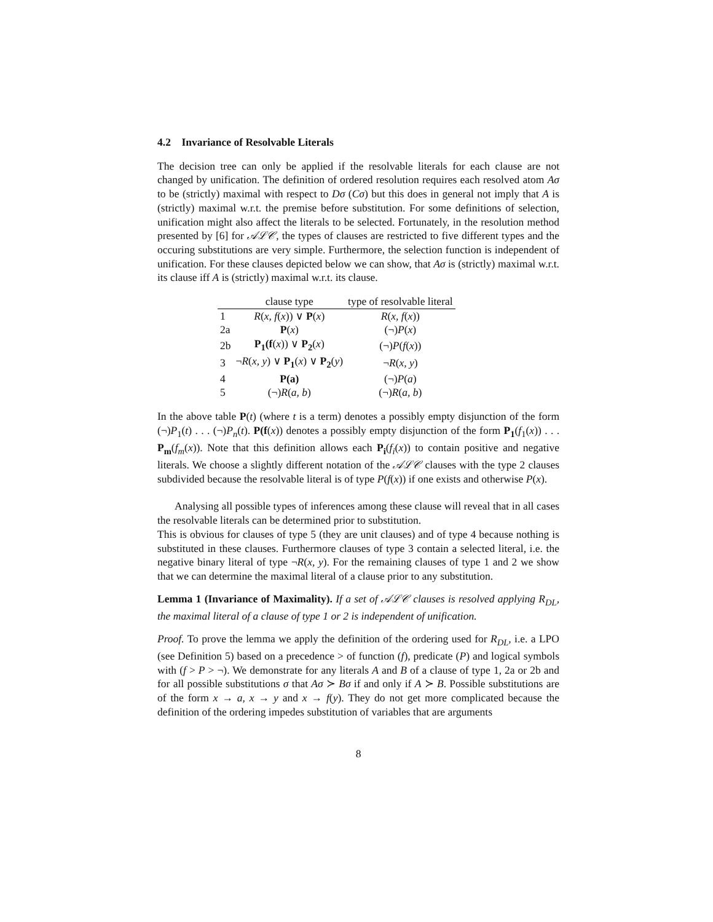4.2 Invariance of Resolvable Literals
The decision tree can only be applied if the resolvable literals for each clause are not changed by unification. The definition of ordered resolution requires each resolved atom Aσ to be (strictly) maximal with respect to Dσ (Cσ) but this does in general not imply that A is (strictly) maximal w.r.t. the premise before substitution. For some definitions of selection, unification might also affect the literals to be selected. Fortunately, in the resolution method presented by [6] for 𝒜ℒ𝒞, the types of clauses are restricted to five different types and the occuring substitutions are very simple. Furthermore, the selection function is independent of unification. For these clauses depicted below we can show, that Aσ is (strictly) maximal w.r.t. its clause iff A is (strictly) maximal w.r.t. its clause.
| | clause type | type of resolvable literal |
| --- | --- | --- |
| 1 | R ( x, f ( x )) ∨ P ( x ) | R ( x, f ( x )) |
| 2a | P ( x ) | (¬) P ( x ) |
| 2b | P<sub>1</sub>(f ( x )) ∨ P<sub>2</sub> ( x ) | (¬) P ( f ( x )) |
| 3 | ¬ R ( x, y ) ∨ P<sub>1</sub> ( x ) ∨ P<sub>2</sub> ( y ) | ¬ R ( x, y ) |
| 4 | P(a) | (¬) P ( a ) |
| 5 | (¬) R ( a, b ) | (¬) R ( a, b ) |
In the above table P(t) (where t is a term) denotes a possibly empty disjunction of the form (¬)P<sub>1</sub>(t) . . . (¬)P<sub>n</sub>(t). P(f(x)) denotes a possibly empty disjunction of the form P<sub>1</sub>(f<sub>1</sub>(x)) . . . P<sub>m</sub>(f<sub>m</sub>(x)). Note that this definition allows each P<sub>i</sub>(f<sub>i</sub>(x)) to contain positive and negative literals. We choose a slightly different notation of the 𝒜ℒ𝒞 clauses with the type 2 clauses subdivided because the resolvable literal is of type P(f(x)) if one exists and otherwise P(x).
Analysing all possible types of inferences among these clause will reveal that in all cases the resolvable literals can be determined prior to substitution.
This is obvious for clauses of type 5 (they are unit clauses) and of type 4 because nothing is substituted in these clauses. Furthermore clauses of type 3 contain a selected literal, i.e. the negative binary literal of type ¬R(x, y). For the remaining clauses of type 1 and 2 we show that we can determine the maximal literal of a clause prior to any substitution.
Lemma 1 (Invariance of Maximality). If a set of 𝒜ℒ𝒞 clauses is resolved applying R<sub>DL</sub>, the maximal literal of a clause of type 1 or 2 is independent of unification.
Proof. To prove the lemma we apply the definition of the ordering used for R<sub>DL</sub>, i.e. a LPO (see Definition 5) based on a precedence > of function (f), predicate (P) and logical symbols with (f > P > ¬). We demonstrate for any literals A and B of a clause of type 1, 2a or 2b and for all possible substitutions σ that Aσ ≻ Bσ if and only if A ≻ B. Possible substitutions are of the form x → a, x → y and x → f(y). They do not get more complicated because the definition of the ordering impedes substitution of variables that are arguments
8